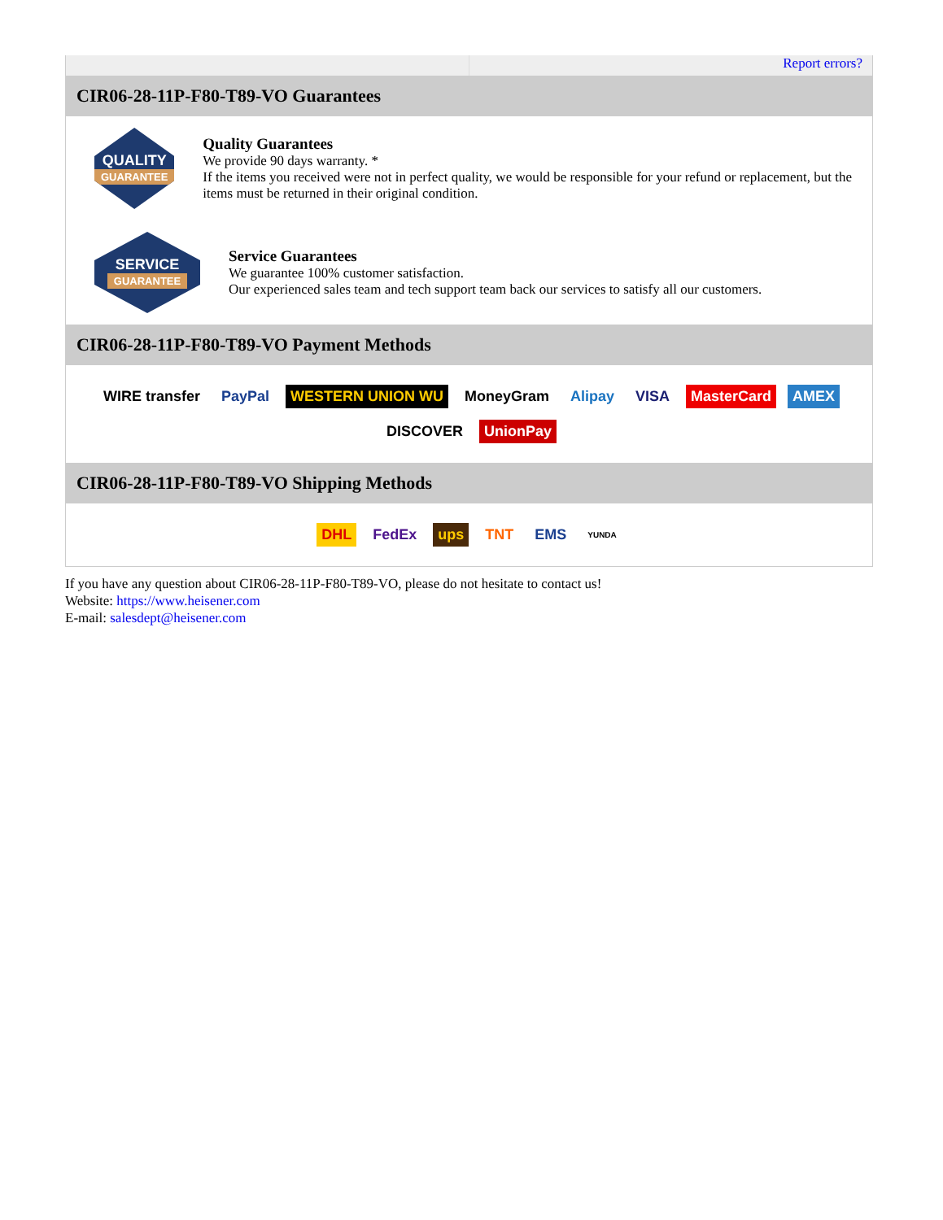Report errors?
CIR06-28-11P-F80-T89-VO Guarantees
QUALITY
GUARANTEE
Quality Guarantees
We provide 90 days warranty. *
If the items you received were not in perfect quality, we would be responsible for your refund or replacement, but the items must be returned in their original condition.
SERVICE
GUARANTEE
Service Guarantees
We guarantee 100% customer satisfaction.
Our experienced sales team and tech support team back our services to satisfy all our customers.
CIR06-28-11P-F80-T89-VO Payment Methods
WIRE transfer PayPal WESTERN UNION WU MoneyGram Alipay VISA MasterCard AMEX DISCOVER UnionPay
CIR06-28-11P-F80-T89-VO Shipping Methods
DHL FedEx ups TNT EMS YUNDA
If you have any question about CIR06-28-11P-F80-T89-VO, please do not hesitate to contact us!
Website: https://www.heisener.com
E-mail: salesdept@heisener.com